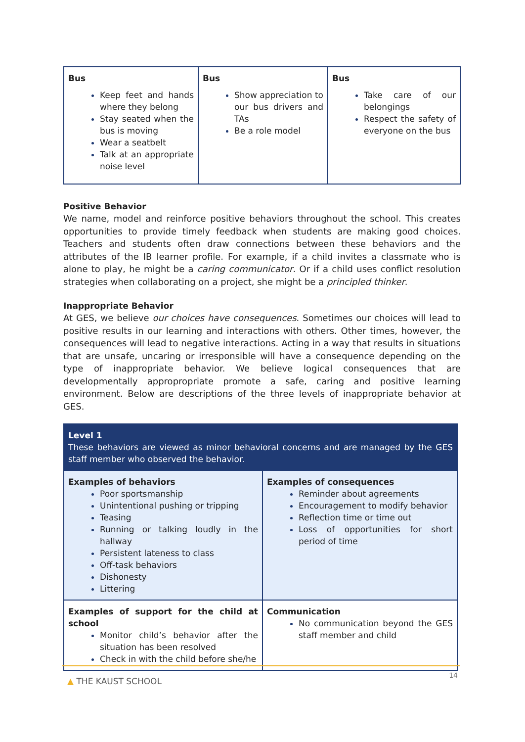| Bus Keep feet and hands where they belong Stay seated when the bus is moving Wear a seatbelt Talk at an appropriate noise level | Bus Show appreciation to our bus drivers and TAs Be a role model | Bus Take care of our belongings Respect the safety of everyone on the bus |
Positive Behavior
We name, model and reinforce positive behaviors throughout the school. This creates opportunities to provide timely feedback when students are making good choices. Teachers and students often draw connections between these behaviors and the attributes of the IB learner profile. For example, if a child invites a classmate who is alone to play, he might be a caring communicator. Or if a child uses conflict resolution strategies when collaborating on a project, she might be a principled thinker.
Inappropriate Behavior
At GES, we believe our choices have consequences. Sometimes our choices will lead to positive results in our learning and interactions with others. Other times, however, the consequences will lead to negative interactions. Acting in a way that results in situations that are unsafe, uncaring or irresponsible will have a consequence depending on the type of inappropriate behavior. We believe logical consequences that are developmentally appropropriate promote a safe, caring and positive learning environment. Below are descriptions of the three levels of inappropriate behavior at GES.
| Level 1 These behaviors are viewed as minor behavioral concerns and are managed by the GES staff member who observed the behavior. | |
| Examples of behaviors Poor sportsmanship Unintentional pushing or tripping Teasing Running or talking loudly in the hallway Persistent lateness to class Off-task behaviors Dishonesty Littering | Examples of consequences Reminder about agreements Encouragement to modify behavior Reflection time or time out Loss of opportunities for short period of time |
| Examples of support for the child at school Monitor child’s behavior after the situation has been resolved Check in with the child before she/he | Communication No communication beyond the GES staff member and child |
▲ THE KAUST SCHOOL 14